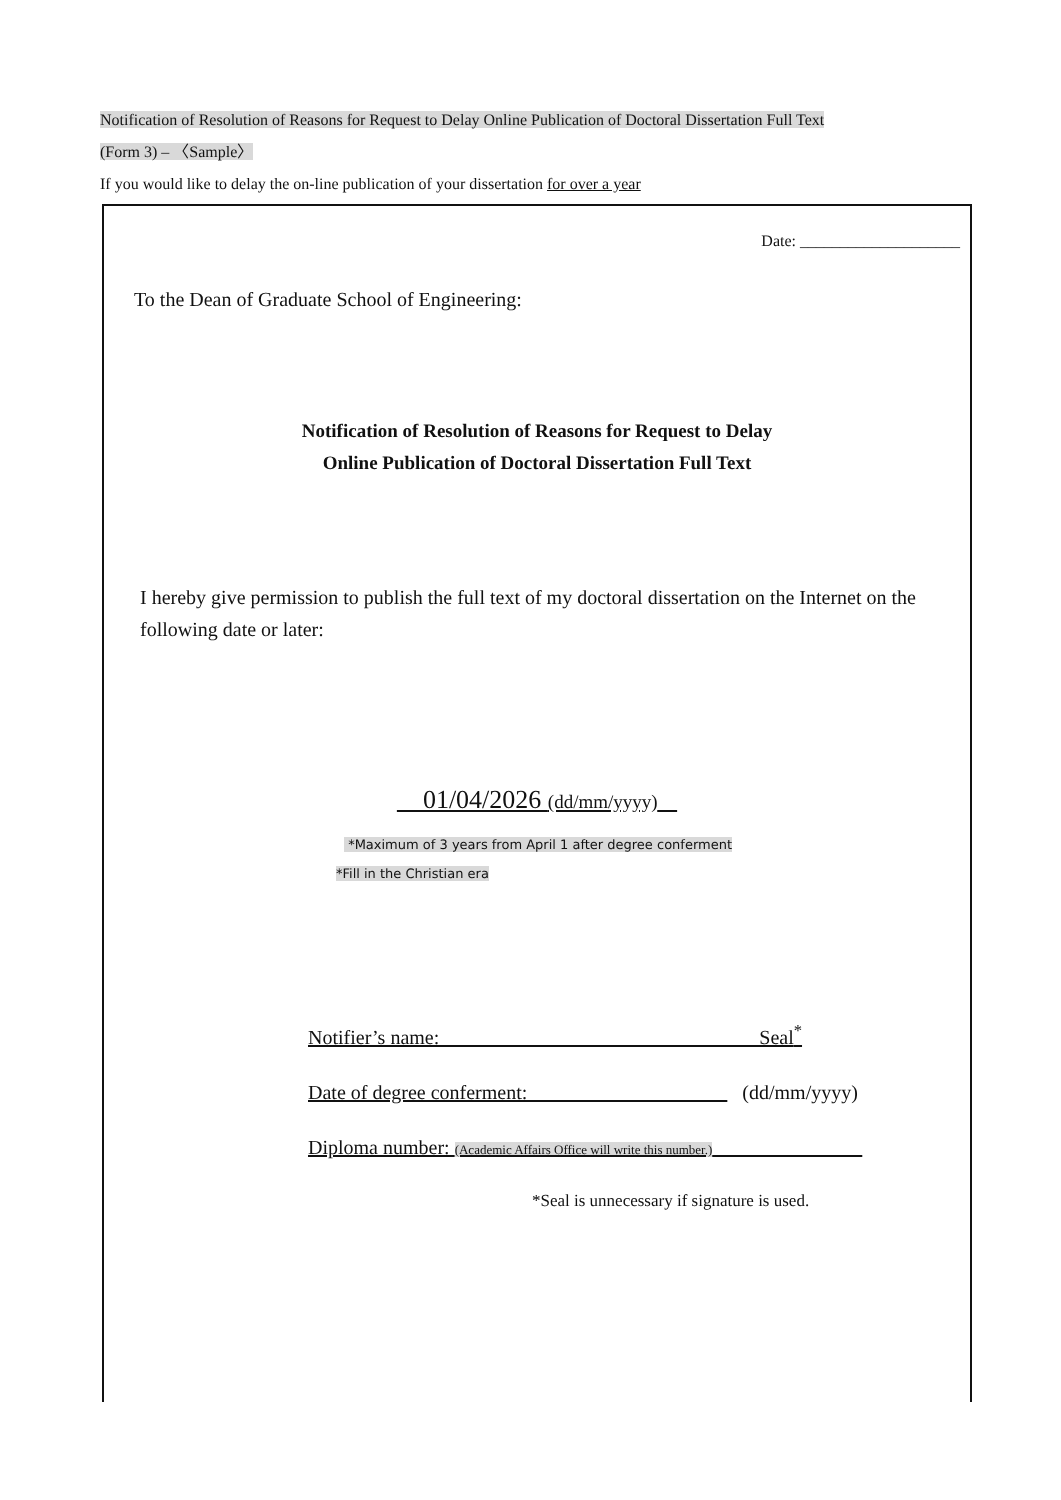Notification of Resolution of Reasons for Request to Delay Online Publication of Doctoral Dissertation Full Text
(Form 3) – 〈Sample〉
If you would like to delay the on-line publication of your dissertation for over a year
Date: ____________________
To the Dean of Graduate School of Engineering:
Notification of Resolution of Reasons for Request to Delay
Online Publication of Doctoral Dissertation Full Text
I hereby give permission to publish the full text of my doctoral dissertation on the Internet on the following date or later:
01/04/2026 (dd/mm/yyyy)
*Maximum of 3 years from April 1 after degree conferment
*Fill in the Christian era
Notifier’s name: Seal<sup>*</sup>
Date of degree conferment: (dd/mm/yyyy)
Diploma number: (Academic Affairs Office will write this number.)
*Seal is unnecessary if signature is used.